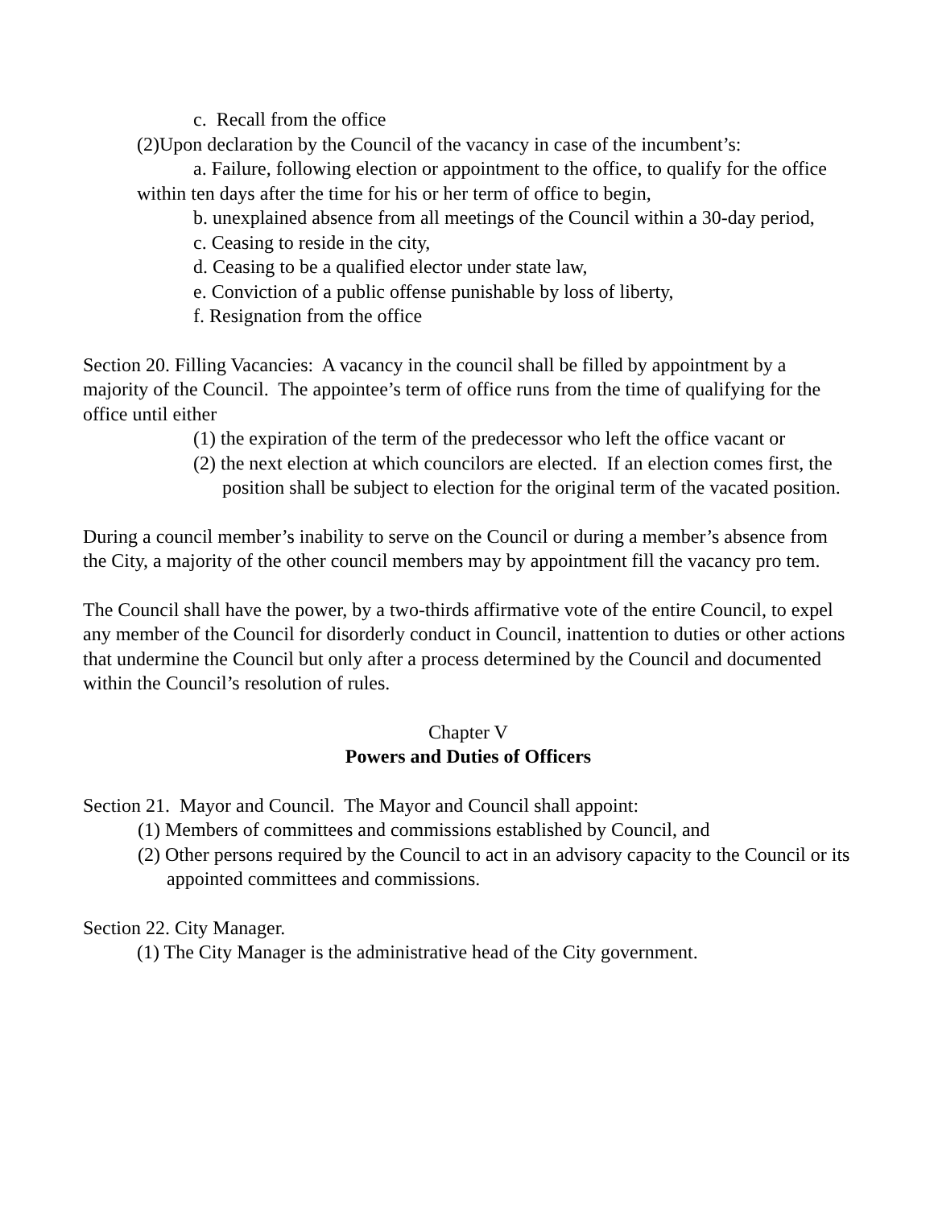c. Recall from the office
(2)Upon declaration by the Council of the vacancy in case of the incumbent’s:
a. Failure, following election or appointment to the office, to qualify for the office within ten days after the time for his or her term of office to begin,
b. unexplained absence from all meetings of the Council within a 30-day period,
c. Ceasing to reside in the city,
d. Ceasing to be a qualified elector under state law,
e. Conviction of a public offense punishable by loss of liberty,
f. Resignation from the office
Section 20. Filling Vacancies: A vacancy in the council shall be filled by appointment by a majority of the Council. The appointee’s term of office runs from the time of qualifying for the office until either
(1) the expiration of the term of the predecessor who left the office vacant or
(2) the next election at which councilors are elected. If an election comes first, the position shall be subject to election for the original term of the vacated position.
During a council member’s inability to serve on the Council or during a member’s absence from the City, a majority of the other council members may by appointment fill the vacancy pro tem.
The Council shall have the power, by a two-thirds affirmative vote of the entire Council, to expel any member of the Council for disorderly conduct in Council, inattention to duties or other actions that undermine the Council but only after a process determined by the Council and documented within the Council’s resolution of rules.
Chapter V
Powers and Duties of Officers
Section 21. Mayor and Council. The Mayor and Council shall appoint:
(1) Members of committees and commissions established by Council, and
(2) Other persons required by the Council to act in an advisory capacity to the Council or its appointed committees and commissions.
Section 22. City Manager.
(1) The City Manager is the administrative head of the City government.